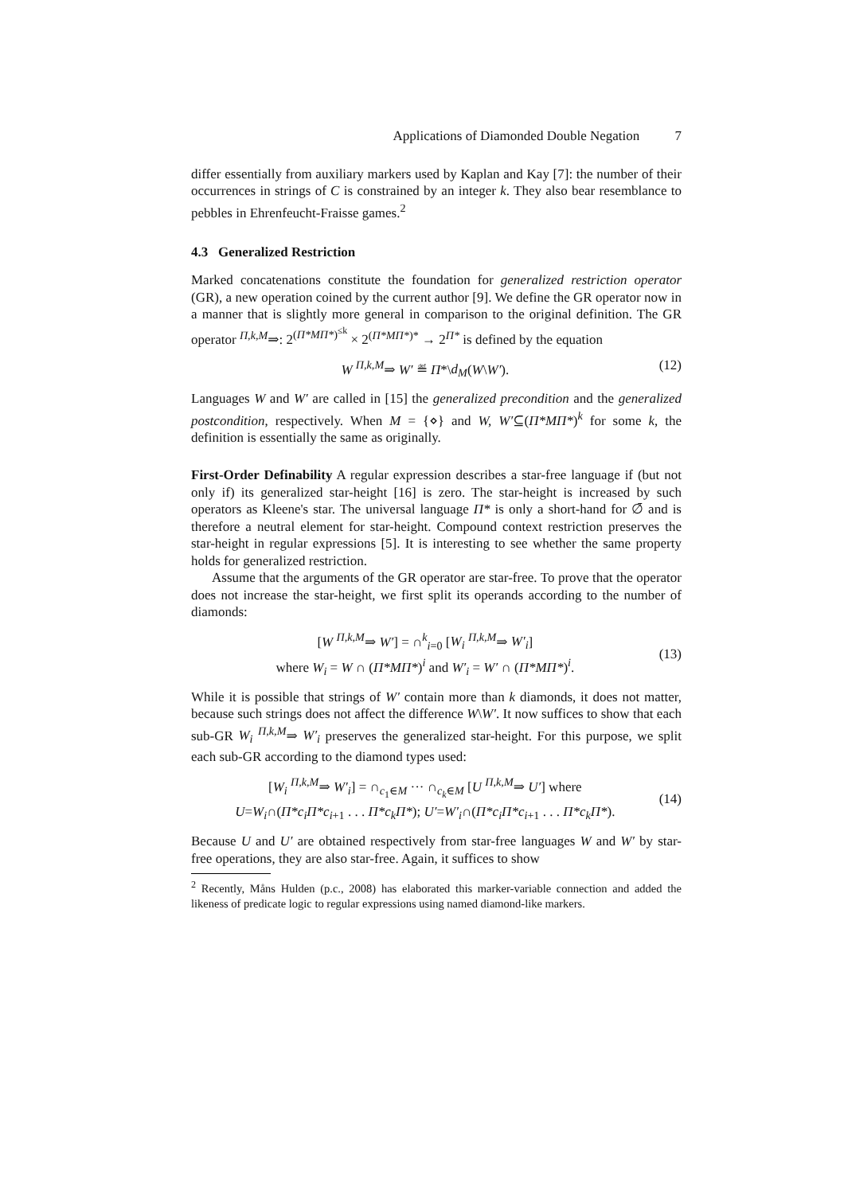Applications of Diamonded Double Negation 7
differ essentially from auxiliary markers used by Kaplan and Kay [7]: the number of their occurrences in strings of C is constrained by an integer k. They also bear resemblance to pebbles in Ehrenfeucht-Fraisse games.<sup>2</sup>
4.3 Generalized Restriction
Marked concatenations constitute the foundation for generalized restriction operator (GR), a new operation coined by the current author [9]. We define the GR operator now in a manner that is slightly more general in comparison to the original definition. The GR operator <sup>Π,k,M</sup>⇒: 2<sup>(Π*MΠ*)<sup>≤k</sup></sup> × 2<sup>(Π*MΠ*)*</sup> → 2<sup>Π*</sup> is defined by the equation
W <sup>Π,k,M</sup>⇒ W′ ≝ Π*\d<sub>M</sub>(W\W′). (12)
Languages W and W′ are called in [15] the generalized precondition and the generalized postcondition, respectively. When M = {⋄} and W, W′⊆(Π*MΠ*)<sup>k</sup> for some k, the definition is essentially the same as originally.
First-Order Definability A regular expression describes a star-free language if (but not only if) its generalized star-height [16] is zero. The star-height is increased by such operators as Kleene's star. The universal language Π* is only a short-hand for ∅̄ and is therefore a neutral element for star-height. Compound context restriction preserves the star-height in regular expressions [5]. It is interesting to see whether the same property holds for generalized restriction.
Assume that the arguments of the GR operator are star-free. To prove that the operator does not increase the star-height, we first split its operands according to the number of diamonds:
[W <sup>Π,k,M</sup>⇒ W′] = ∩<sup>k</sup><sub>i=0</sub> [W<sub>i</sub> <sup>Π,k,M</sup>⇒ W′<sub>i</sub>]
where W<sub>i</sub> = W ∩ (Π*MΠ*)<sup>i</sup> and W′<sub>i</sub> = W′ ∩ (Π*MΠ*)<sup>i</sup>.
(13)
While it is possible that strings of W′ contain more than k diamonds, it does not matter, because such strings does not affect the difference W\W′. It now suffices to show that each sub-GR W<sub>i</sub> <sup>Π,k,M</sup>⇒ W′<sub>i</sub> preserves the generalized star-height. For this purpose, we split each sub-GR according to the diamond types used:
[W<sub>i</sub> <sup>Π,k,M</sup>⇒ W′<sub>i</sub>] = ∩<sub>c<sub>1</sub>∈M</sub> ··· ∩<sub>c<sub>k</sub>∈M</sub> [U <sup>Π,k,M</sup>⇒ U′] where
U=W<sub>i</sub>∩(Π*c<sub>i</sub>Π*c<sub>i+1</sub> . . . Π*c<sub>k</sub>Π*); U′=W′<sub>i</sub>∩(Π*c<sub>i</sub>Π*c<sub>i+1</sub> . . . Π*c<sub>k</sub>Π*).
(14)
Because U and U′ are obtained respectively from star-free languages W and W′ by star-free operations, they are also star-free. Again, it suffices to show
<sup>2</sup> Recently, Måns Hulden (p.c., 2008) has elaborated this marker-variable connection and added the likeness of predicate logic to regular expressions using named diamond-like markers.